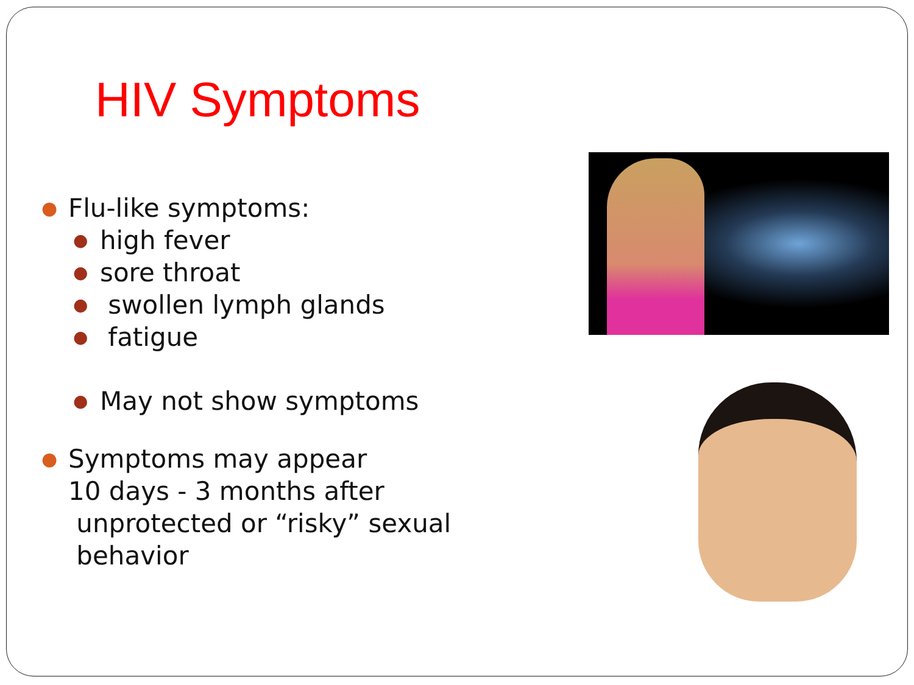HIV Symptoms
● Flu-like symptoms:
● high fever
● sore throat
● swollen lymph glands
● fatigue
● May not show symptoms
● Symptoms may appear
10 days - 3 months after
unprotected or “risky” sexual
behavior